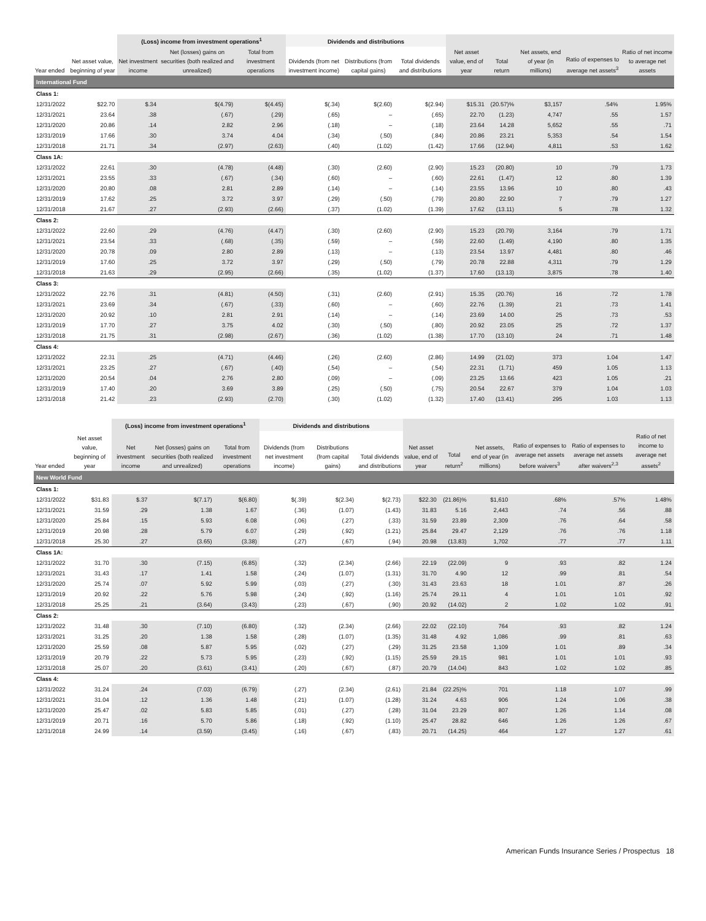| | | (Loss) income from investment operations<sup>1</sup> | | | Dividends and distributions | | | | | | | |
| --- | --- | --- | --- | --- | --- | --- | --- | --- | --- | --- | --- | --- |
| Year ended | Net asset value, beginning of year | Net investment income | Net (losses) gains on securities (both realized and unrealized) | Total from investment operations | Dividends (from net investment income) | Distributions (from capital gains) | Total dividends and distributions | Net asset value, end of year | Total return | Net assets, end of year (in millions) | Ratio of expenses to average net assets<sup>3</sup> | Ratio of net income to average net assets |
| International Fund | | | | | | | | | | | | |
| Class 1: | | | | | | | | | | | | |
| 12/31/2022 | $22.70 | $.34 | $(4.79) | $(4.45) | $(.34) | $(2.60) | $(2.94) | $15.31 | (20.57)% | $3,157 | .54% | 1.95% |
| 12/31/2021 | 23.64 | .38 | (.67) | (.29) | (.65) | – | (.65) | 22.70 | (1.23) | 4,747 | .55 | 1.57 |
| 12/31/2020 | 20.86 | .14 | 2.82 | 2.96 | (.18) | – | (.18) | 23.64 | 14.28 | 5,652 | .55 | .71 |
| 12/31/2019 | 17.66 | .30 | 3.74 | 4.04 | (.34) | (.50) | (.84) | 20.86 | 23.21 | 5,353 | .54 | 1.54 |
| 12/31/2018 | 21.71 | .34 | (2.97) | (2.63) | (.40) | (1.02) | (1.42) | 17.66 | (12.94) | 4,811 | .53 | 1.62 |
| Class 1A: | | | | | | | | | | | | |
| 12/31/2022 | 22.61 | .30 | (4.78) | (4.48) | (.30) | (2.60) | (2.90) | 15.23 | (20.80) | 10 | .79 | 1.73 |
| 12/31/2021 | 23.55 | .33 | (.67) | (.34) | (.60) | – | (.60) | 22.61 | (1.47) | 12 | .80 | 1.39 |
| 12/31/2020 | 20.80 | .08 | 2.81 | 2.89 | (.14) | – | (.14) | 23.55 | 13.96 | 10 | .80 | .43 |
| 12/31/2019 | 17.62 | .25 | 3.72 | 3.97 | (.29) | (.50) | (.79) | 20.80 | 22.90 | 7 | .79 | 1.27 |
| 12/31/2018 | 21.67 | .27 | (2.93) | (2.66) | (.37) | (1.02) | (1.39) | 17.62 | (13.11) | 5 | .78 | 1.32 |
| Class 2: | | | | | | | | | | | | |
| 12/31/2022 | 22.60 | .29 | (4.76) | (4.47) | (.30) | (2.60) | (2.90) | 15.23 | (20.79) | 3,164 | .79 | 1.71 |
| 12/31/2021 | 23.54 | .33 | (.68) | (.35) | (.59) | – | (.59) | 22.60 | (1.49) | 4,190 | .80 | 1.35 |
| 12/31/2020 | 20.78 | .09 | 2.80 | 2.89 | (.13) | – | (.13) | 23.54 | 13.97 | 4,481 | .80 | .46 |
| 12/31/2019 | 17.60 | .25 | 3.72 | 3.97 | (.29) | (.50) | (.79) | 20.78 | 22.88 | 4,311 | .79 | 1.29 |
| 12/31/2018 | 21.63 | .29 | (2.95) | (2.66) | (.35) | (1.02) | (1.37) | 17.60 | (13.13) | 3,875 | .78 | 1.40 |
| Class 3: | | | | | | | | | | | | |
| 12/31/2022 | 22.76 | .31 | (4.81) | (4.50) | (.31) | (2.60) | (2.91) | 15.35 | (20.76) | 16 | .72 | 1.78 |
| 12/31/2021 | 23.69 | .34 | (.67) | (.33) | (.60) | – | (.60) | 22.76 | (1.39) | 21 | .73 | 1.41 |
| 12/31/2020 | 20.92 | .10 | 2.81 | 2.91 | (.14) | – | (.14) | 23.69 | 14.00 | 25 | .73 | .53 |
| 12/31/2019 | 17.70 | .27 | 3.75 | 4.02 | (.30) | (.50) | (.80) | 20.92 | 23.05 | 25 | .72 | 1.37 |
| 12/31/2018 | 21.75 | .31 | (2.98) | (2.67) | (.36) | (1.02) | (1.38) | 17.70 | (13.10) | 24 | .71 | 1.48 |
| Class 4: | | | | | | | | | | | | |
| 12/31/2022 | 22.31 | .25 | (4.71) | (4.46) | (.26) | (2.60) | (2.86) | 14.99 | (21.02) | 373 | 1.04 | 1.47 |
| 12/31/2021 | 23.25 | .27 | (.67) | (.40) | (.54) | – | (.54) | 22.31 | (1.71) | 459 | 1.05 | 1.13 |
| 12/31/2020 | 20.54 | .04 | 2.76 | 2.80 | (.09) | – | (.09) | 23.25 | 13.66 | 423 | 1.05 | .21 |
| 12/31/2019 | 17.40 | .20 | 3.69 | 3.89 | (.25) | (.50) | (.75) | 20.54 | 22.67 | 379 | 1.04 | 1.03 |
| 12/31/2018 | 21.42 | .23 | (2.93) | (2.70) | (.30) | (1.02) | (1.32) | 17.40 | (13.41) | 295 | 1.03 | 1.13 |
| | | (Loss) income from investment operations<sup>1</sup> | | | Dividends and distributions | | | | | | | | |
| --- | --- | --- | --- | --- | --- | --- | --- | --- | --- | --- | --- | --- | --- |
| Year ended | Net asset value, beginning of year | Net investment income | Net (losses) gains on securities (both realized and unrealized) | Total from investment operations | Dividends (from net investment income) | Distributions (from capital gains) | Total dividends and distributions | Net asset value, end of year | Total return<sup>2</sup> | Net assets, end of year (in millions) | Ratio of expenses to average net assets before waivers<sup>3</sup> | Ratio of expenses to average net assets after waivers<sup>2,3</sup> | Ratio of net income to average net assets<sup>2</sup> |
| New World Fund | | | | | | | | | | | | | |
| Class 1: | | | | | | | | | | | | | |
| 12/31/2022 | $31.83 | $.37 | $(7.17) | $(6.80) | $(.39) | $(2.34) | $(2.73) | $22.30 | (21.86)% | $1,610 | .68% | .57% | 1.48% |
| 12/31/2021 | 31.59 | .29 | 1.38 | 1.67 | (.36) | (1.07) | (1.43) | 31.83 | 5.16 | 2,443 | .74 | .56 | .88 |
| 12/31/2020 | 25.84 | .15 | 5.93 | 6.08 | (.06) | (.27) | (.33) | 31.59 | 23.89 | 2,309 | .76 | .64 | .58 |
| 12/31/2019 | 20.98 | .28 | 5.79 | 6.07 | (.29) | (.92) | (1.21) | 25.84 | 29.47 | 2,129 | .76 | .76 | 1.18 |
| 12/31/2018 | 25.30 | .27 | (3.65) | (3.38) | (.27) | (.67) | (.94) | 20.98 | (13.83) | 1,702 | .77 | .77 | 1.11 |
| Class 1A: | | | | | | | | | | | | | |
| 12/31/2022 | 31.70 | .30 | (7.15) | (6.85) | (.32) | (2.34) | (2.66) | 22.19 | (22.09) | 9 | .93 | .82 | 1.24 |
| 12/31/2021 | 31.43 | .17 | 1.41 | 1.58 | (.24) | (1.07) | (1.31) | 31.70 | 4.90 | 12 | .99 | .81 | .54 |
| 12/31/2020 | 25.74 | .07 | 5.92 | 5.99 | (.03) | (.27) | (.30) | 31.43 | 23.63 | 18 | 1.01 | .87 | .26 |
| 12/31/2019 | 20.92 | .22 | 5.76 | 5.98 | (.24) | (.92) | (1.16) | 25.74 | 29.11 | 4 | 1.01 | 1.01 | .92 |
| 12/31/2018 | 25.25 | .21 | (3.64) | (3.43) | (.23) | (.67) | (.90) | 20.92 | (14.02) | 2 | 1.02 | 1.02 | .91 |
| Class 2: | | | | | | | | | | | | | |
| 12/31/2022 | 31.48 | .30 | (7.10) | (6.80) | (.32) | (2.34) | (2.66) | 22.02 | (22.10) | 764 | .93 | .82 | 1.24 |
| 12/31/2021 | 31.25 | .20 | 1.38 | 1.58 | (.28) | (1.07) | (1.35) | 31.48 | 4.92 | 1,086 | .99 | .81 | .63 |
| 12/31/2020 | 25.59 | .08 | 5.87 | 5.95 | (.02) | (.27) | (.29) | 31.25 | 23.58 | 1,109 | 1.01 | .89 | .34 |
| 12/31/2019 | 20.79 | .22 | 5.73 | 5.95 | (.23) | (.92) | (1.15) | 25.59 | 29.15 | 981 | 1.01 | 1.01 | .93 |
| 12/31/2018 | 25.07 | .20 | (3.61) | (3.41) | (.20) | (.67) | (.87) | 20.79 | (14.04) | 843 | 1.02 | 1.02 | .85 |
| Class 4: | | | | | | | | | | | | | |
| 12/31/2022 | 31.24 | .24 | (7.03) | (6.79) | (.27) | (2.34) | (2.61) | 21.84 | (22.25)% | 701 | 1.18 | 1.07 | .99 |
| 12/31/2021 | 31.04 | .12 | 1.36 | 1.48 | (.21) | (1.07) | (1.28) | 31.24 | 4.63 | 906 | 1.24 | 1.06 | .38 |
| 12/31/2020 | 25.47 | .02 | 5.83 | 5.85 | (.01) | (.27) | (.28) | 31.04 | 23.29 | 807 | 1.26 | 1.14 | .08 |
| 12/31/2019 | 20.71 | .16 | 5.70 | 5.86 | (.18) | (.92) | (1.10) | 25.47 | 28.82 | 646 | 1.26 | 1.26 | .67 |
| 12/31/2018 | 24.99 | .14 | (3.59) | (3.45) | (.16) | (.67) | (.83) | 20.71 | (14.25) | 464 | 1.27 | 1.27 | .61 |
American Funds Insurance Series / Prospectus 18